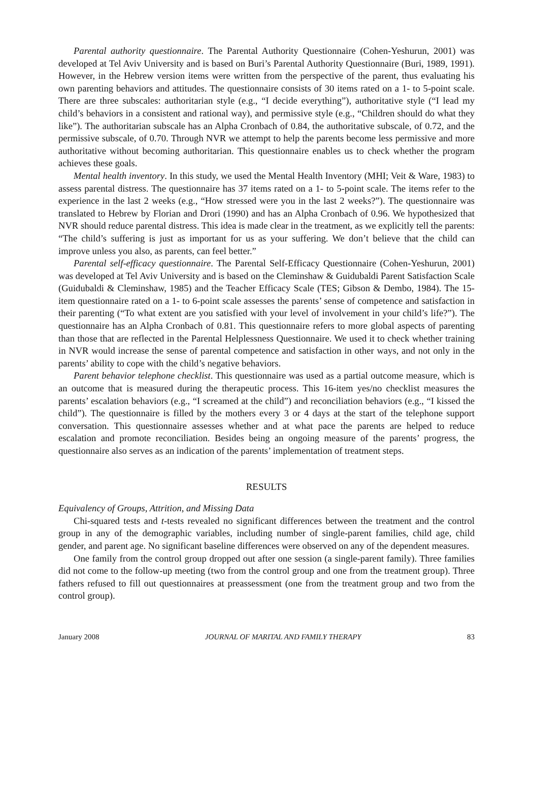Parental authority questionnaire. The Parental Authority Questionnaire (Cohen-Yeshurun, 2001) was developed at Tel Aviv University and is based on Buri’s Parental Authority Questionnaire (Buri, 1989, 1991). However, in the Hebrew version items were written from the perspective of the parent, thus evaluating his own parenting behaviors and attitudes. The questionnaire consists of 30 items rated on a 1- to 5-point scale. There are three subscales: authoritarian style (e.g., “I decide everything”), authoritative style (“I lead my child’s behaviors in a consistent and rational way), and permissive style (e.g., “Children should do what they like”). The authoritarian subscale has an Alpha Cronbach of 0.84, the authoritative subscale, of 0.72, and the permissive subscale, of 0.70. Through NVR we attempt to help the parents become less permissive and more authoritative without becoming authoritarian. This questionnaire enables us to check whether the program achieves these goals.
Mental health inventory. In this study, we used the Mental Health Inventory (MHI; Veit & Ware, 1983) to assess parental distress. The questionnaire has 37 items rated on a 1- to 5-point scale. The items refer to the experience in the last 2 weeks (e.g., “How stressed were you in the last 2 weeks?”). The questionnaire was translated to Hebrew by Florian and Drori (1990) and has an Alpha Cronbach of 0.96. We hypothesized that NVR should reduce parental distress. This idea is made clear in the treatment, as we explicitly tell the parents: “The child’s suffering is just as important for us as your suffering. We don’t believe that the child can improve unless you also, as parents, can feel better.”
Parental self-efficacy questionnaire. The Parental Self-Efficacy Questionnaire (Cohen-Yeshurun, 2001) was developed at Tel Aviv University and is based on the Cleminshaw & Guidubaldi Parent Satisfaction Scale (Guidubaldi & Cleminshaw, 1985) and the Teacher Efficacy Scale (TES; Gibson & Dembo, 1984). The 15-item questionnaire rated on a 1- to 6-point scale assesses the parents’ sense of competence and satisfaction in their parenting (“To what extent are you satisfied with your level of involvement in your child’s life?”). The questionnaire has an Alpha Cronbach of 0.81. This questionnaire refers to more global aspects of parenting than those that are reflected in the Parental Helplessness Questionnaire. We used it to check whether training in NVR would increase the sense of parental competence and satisfaction in other ways, and not only in the parents’ ability to cope with the child’s negative behaviors.
Parent behavior telephone checklist. This questionnaire was used as a partial outcome measure, which is an outcome that is measured during the therapeutic process. This 16-item yes/no checklist measures the parents’ escalation behaviors (e.g., “I screamed at the child”) and reconciliation behaviors (e.g., “I kissed the child”). The questionnaire is filled by the mothers every 3 or 4 days at the start of the telephone support conversation. This questionnaire assesses whether and at what pace the parents are helped to reduce escalation and promote reconciliation. Besides being an ongoing measure of the parents’ progress, the questionnaire also serves as an indication of the parents’ implementation of treatment steps.
RESULTS
Equivalency of Groups, Attrition, and Missing Data
Chi-squared tests and t-tests revealed no significant differences between the treatment and the control group in any of the demographic variables, including number of single-parent families, child age, child gender, and parent age. No significant baseline differences were observed on any of the dependent measures.
One family from the control group dropped out after one session (a single-parent family). Three families did not come to the follow-up meeting (two from the control group and one from the treatment group). Three fathers refused to fill out questionnaires at preassessment (one from the treatment group and two from the control group).
January 2008 JOURNAL OF MARITAL AND FAMILY THERAPY 83